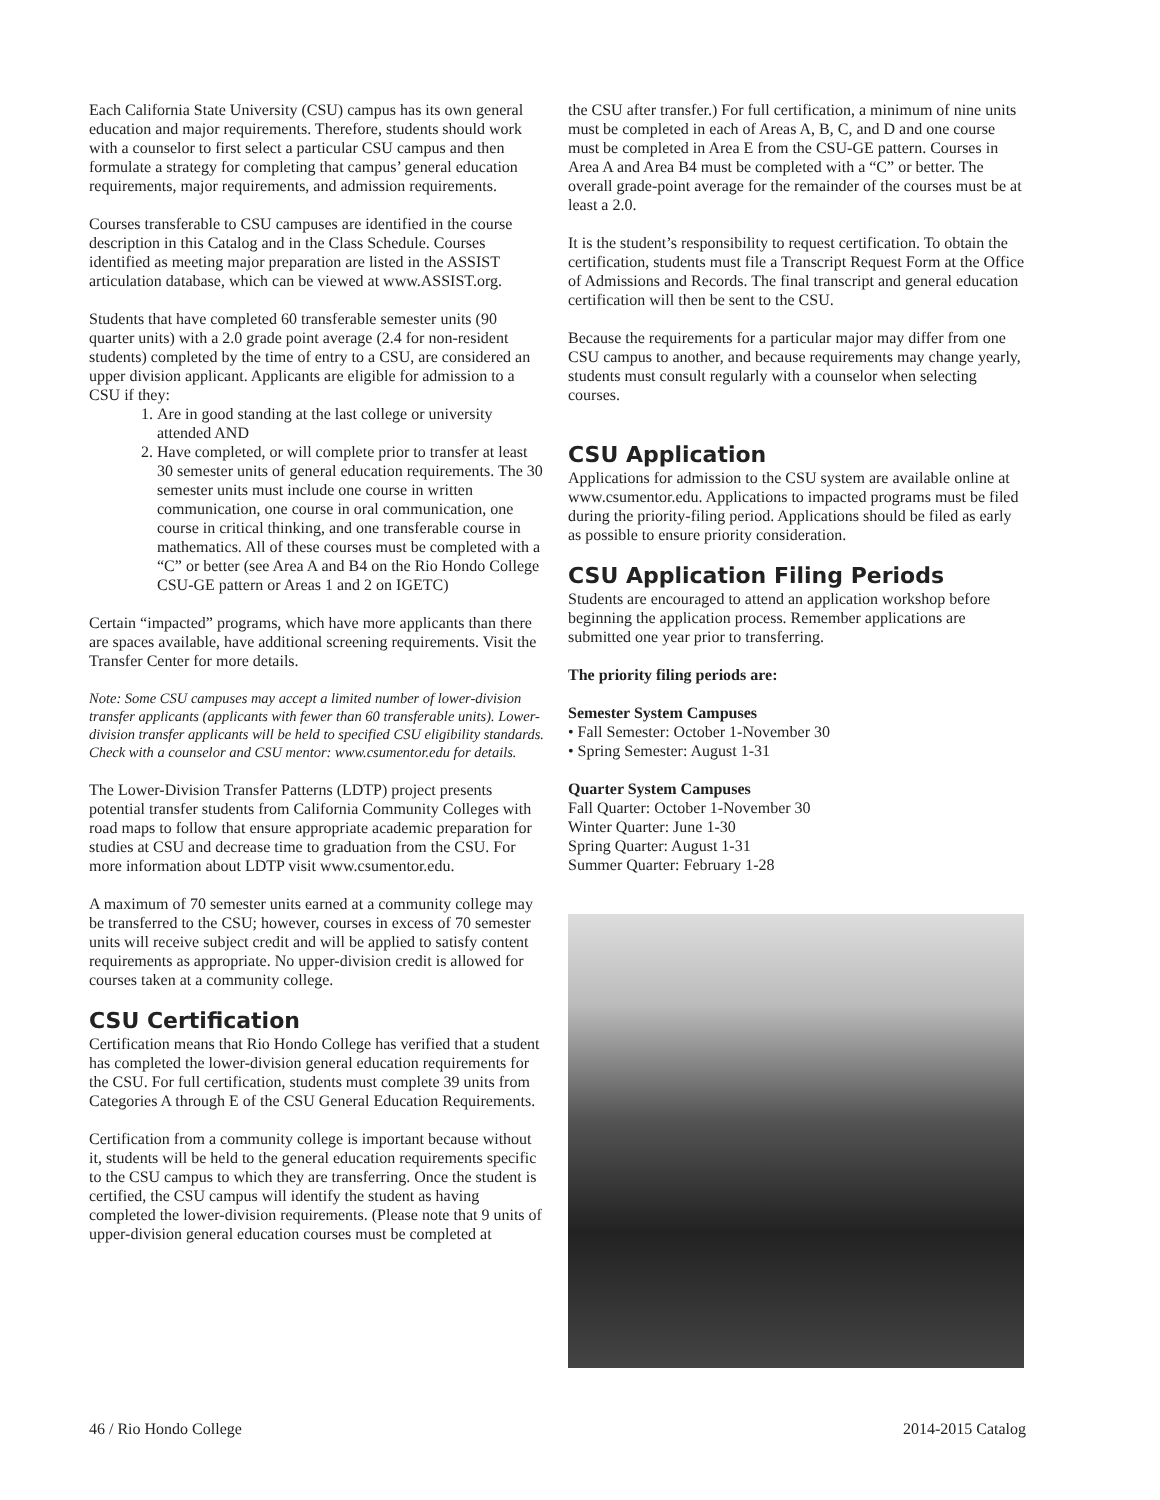Each California State University (CSU) campus has its own general education and major requirements. Therefore, students should work with a counselor to first select a particular CSU campus and then formulate a strategy for completing that campus’ general education requirements, major requirements, and admission requirements.
Courses transferable to CSU campuses are identified in the course description in this Catalog and in the Class Schedule. Courses identified as meeting major preparation are listed in the ASSIST articulation database, which can be viewed at www.ASSIST.org.
Students that have completed 60 transferable semester units (90 quarter units) with a 2.0 grade point average (2.4 for non-resident students) completed by the time of entry to a CSU, are considered an upper division applicant. Applicants are eligible for admission to a CSU if they:
1. Are in good standing at the last college or university attended AND
2. Have completed, or will complete prior to transfer at least 30 semester units of general education requirements. The 30 semester units must include one course in written communication, one course in oral communication, one course in critical thinking, and one transferable course in mathematics. All of these courses must be completed with a “C” or better (see Area A and B4 on the Rio Hondo College CSU-GE pattern or Areas 1 and 2 on IGETC)
Certain “impacted” programs, which have more applicants than there are spaces available, have additional screening requirements. Visit the Transfer Center for more details.
Note: Some CSU campuses may accept a limited number of lower-division transfer applicants (applicants with fewer than 60 transferable units). Lower-division transfer applicants will be held to specified CSU eligibility standards. Check with a counselor and CSU mentor: www.csumentor.edu for details.
The Lower-Division Transfer Patterns (LDTP) project presents potential transfer students from California Community Colleges with road maps to follow that ensure appropriate academic preparation for studies at CSU and decrease time to graduation from the CSU. For more information about LDTP visit www.csumentor.edu.
A maximum of 70 semester units earned at a community college may be transferred to the CSU; however, courses in excess of 70 semester units will receive subject credit and will be applied to satisfy content requirements as appropriate. No upper-division credit is allowed for courses taken at a community college.
CSU Certification
Certification means that Rio Hondo College has verified that a student has completed the lower-division general education requirements for the CSU. For full certification, students must complete 39 units from Categories A through E of the CSU General Education Requirements.
Certification from a community college is important because without it, students will be held to the general education requirements specific to the CSU campus to which they are transferring. Once the student is certified, the CSU campus will identify the student as having completed the lower-division requirements. (Please note that 9 units of upper-division general education courses must be completed at
the CSU after transfer.) For full certification, a minimum of nine units must be completed in each of Areas A, B, C, and D and one course must be completed in Area E from the CSU-GE pattern. Courses in Area A and Area B4 must be completed with a “C” or better. The overall grade-point average for the remainder of the courses must be at least a 2.0.
It is the student’s responsibility to request certification. To obtain the certification, students must file a Transcript Request Form at the Office of Admissions and Records. The final transcript and general education certification will then be sent to the CSU.
Because the requirements for a particular major may differ from one CSU campus to another, and because requirements may change yearly, students must consult regularly with a counselor when selecting courses.
CSU Application
Applications for admission to the CSU system are available online at www.csumentor.edu. Applications to impacted programs must be filed during the priority-filing period. Applications should be filed as early as possible to ensure priority consideration.
CSU Application Filing Periods
Students are encouraged to attend an application workshop before beginning the application process. Remember applications are submitted one year prior to transferring.
The priority filing periods are:
Semester System Campuses
• Fall Semester: October 1-November 30
• Spring Semester: August 1-31
Quarter System Campuses
Fall Quarter: October 1-November 30
Winter Quarter: June 1-30
Spring Quarter: August 1-31
Summer Quarter: February 1-28
46 / Rio Hondo College 2014-2015 Catalog